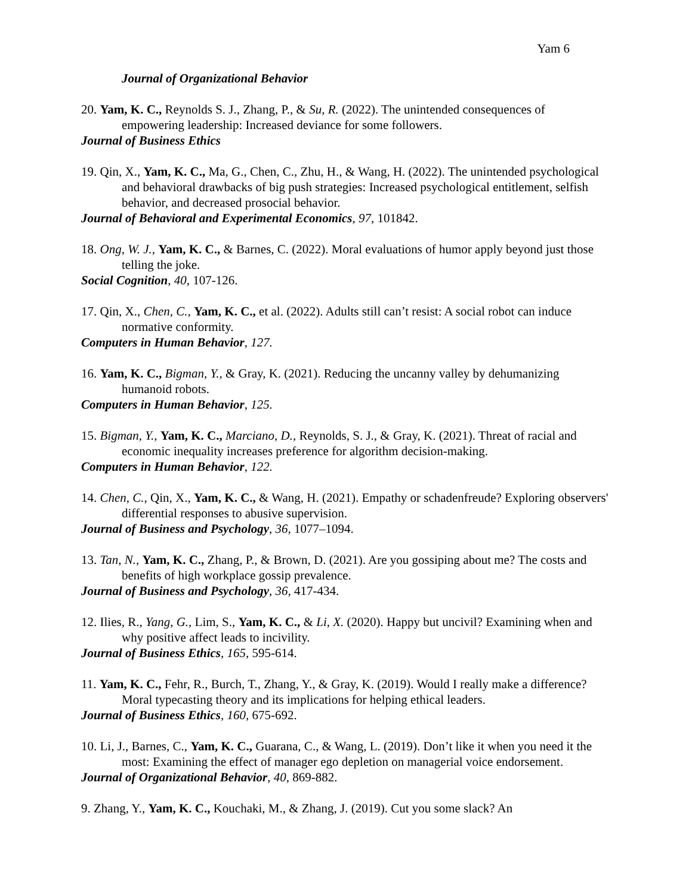Yam 6
Journal of Organizational Behavior
20. Yam, K. C., Reynolds S. J., Zhang, P., & Su, R. (2022). The unintended consequences of empowering leadership: Increased deviance for some followers.
Journal of Business Ethics
19. Qin, X., Yam, K. C., Ma, G., Chen, C., Zhu, H., & Wang, H. (2022). The unintended psychological and behavioral drawbacks of big push strategies: Increased psychological entitlement, selfish behavior, and decreased prosocial behavior.
Journal of Behavioral and Experimental Economics, 97, 101842.
18. Ong, W. J., Yam, K. C., & Barnes, C. (2022). Moral evaluations of humor apply beyond just those telling the joke.
Social Cognition, 40, 107-126.
17. Qin, X., Chen, C., Yam, K. C., et al. (2022). Adults still can’t resist: A social robot can induce normative conformity.
Computers in Human Behavior, 127.
16. Yam, K. C., Bigman, Y., & Gray, K. (2021). Reducing the uncanny valley by dehumanizing humanoid robots.
Computers in Human Behavior, 125.
15. Bigman, Y., Yam, K. C., Marciano, D., Reynolds, S. J., & Gray, K. (2021). Threat of racial and economic inequality increases preference for algorithm decision-making.
Computers in Human Behavior, 122.
14. Chen, C., Qin, X., Yam, K. C., & Wang, H. (2021). Empathy or schadenfreude? Exploring observers' differential responses to abusive supervision.
Journal of Business and Psychology, 36, 1077–1094.
13. Tan, N., Yam, K. C., Zhang, P., & Brown, D. (2021). Are you gossiping about me? The costs and benefits of high workplace gossip prevalence.
Journal of Business and Psychology, 36, 417-434.
12. Ilies, R., Yang, G., Lim, S., Yam, K. C., & Li, X. (2020). Happy but uncivil? Examining when and why positive affect leads to incivility.
Journal of Business Ethics, 165, 595-614.
11. Yam, K. C., Fehr, R., Burch, T., Zhang, Y., & Gray, K. (2019). Would I really make a difference? Moral typecasting theory and its implications for helping ethical leaders.
Journal of Business Ethics, 160, 675-692.
10. Li, J., Barnes, C., Yam, K. C., Guarana, C., & Wang, L. (2019). Don’t like it when you need it the most: Examining the effect of manager ego depletion on managerial voice endorsement.
Journal of Organizational Behavior, 40, 869-882.
9. Zhang, Y., Yam, K. C., Kouchaki, M., & Zhang, J. (2019). Cut you some slack? An